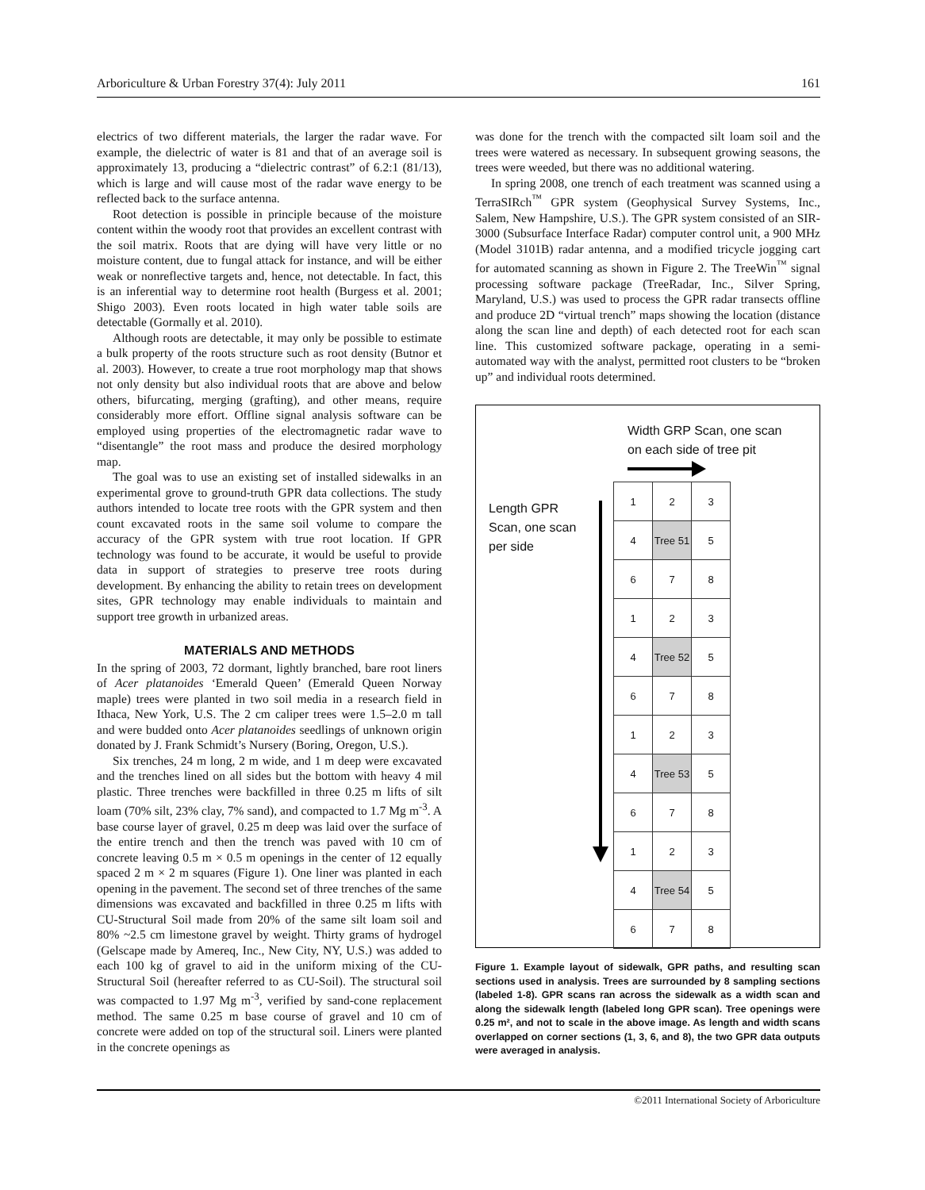Arboriculture & Urban Forestry 37(4): July 2011 161
electrics of two different materials, the larger the radar wave. For example, the dielectric of water is 81 and that of an average soil is approximately 13, producing a “dielectric contrast” of 6.2:1 (81/13), which is large and will cause most of the radar wave energy to be reflected back to the surface antenna.
Root detection is possible in principle because of the moisture content within the woody root that provides an excellent contrast with the soil matrix. Roots that are dying will have very little or no moisture content, due to fungal attack for instance, and will be either weak or nonreflective targets and, hence, not detectable. In fact, this is an inferential way to determine root health (Burgess et al. 2001; Shigo 2003). Even roots located in high water table soils are detectable (Gormally et al. 2010).
Although roots are detectable, it may only be possible to estimate a bulk property of the roots structure such as root density (Butnor et al. 2003). However, to create a true root morphology map that shows not only density but also individual roots that are above and below others, bifurcating, merging (grafting), and other means, require considerably more effort. Offline signal analysis software can be employed using properties of the electromagnetic radar wave to “disentangle” the root mass and produce the desired morphology map.
The goal was to use an existing set of installed sidewalks in an experimental grove to ground-truth GPR data collections. The study authors intended to locate tree roots with the GPR system and then count excavated roots in the same soil volume to compare the accuracy of the GPR system with true root location. If GPR technology was found to be accurate, it would be useful to provide data in support of strategies to preserve tree roots during development. By enhancing the ability to retain trees on development sites, GPR technology may enable individuals to maintain and support tree growth in urbanized areas.
MATERIALS AND METHODS
In the spring of 2003, 72 dormant, lightly branched, bare root liners of Acer platanoides ‘Emerald Queen’ (Emerald Queen Norway maple) trees were planted in two soil media in a research field in Ithaca, New York, U.S. The 2 cm caliper trees were 1.5–2.0 m tall and were budded onto Acer platanoides seedlings of unknown origin donated by J. Frank Schmidt’s Nursery (Boring, Oregon, U.S.).
Six trenches, 24 m long, 2 m wide, and 1 m deep were excavated and the trenches lined on all sides but the bottom with heavy 4 mil plastic. Three trenches were backfilled in three 0.25 m lifts of silt loam (70% silt, 23% clay, 7% sand), and compacted to 1.7 Mg m<sup>-3</sup>. A base course layer of gravel, 0.25 m deep was laid over the surface of the entire trench and then the trench was paved with 10 cm of concrete leaving 0.5 m × 0.5 m openings in the center of 12 equally spaced 2 m × 2 m squares (Figure 1). One liner was planted in each opening in the pavement. The second set of three trenches of the same dimensions was excavated and backfilled in three 0.25 m lifts with CU-Structural Soil made from 20% of the same silt loam soil and 80% ~2.5 cm limestone gravel by weight. Thirty grams of hydrogel (Gelscape made by Amereq, Inc., New City, NY, U.S.) was added to each 100 kg of gravel to aid in the uniform mixing of the CU-Structural Soil (hereafter referred to as CU-Soil). The structural soil was compacted to 1.97 Mg m<sup>-3</sup>, verified by sand-cone replacement method. The same 0.25 m base course of gravel and 10 cm of concrete were added on top of the structural soil. Liners were planted in the concrete openings as
was done for the trench with the compacted silt loam soil and the trees were watered as necessary. In subsequent growing seasons, the trees were weeded, but there was no additional watering.
In spring 2008, one trench of each treatment was scanned using a TerraSIRch<sup>™</sup> GPR system (Geophysical Survey Systems, Inc., Salem, New Hampshire, U.S.). The GPR system consisted of an SIR-3000 (Subsurface Interface Radar) computer control unit, a 900 MHz (Model 3101B) radar antenna, and a modified tricycle jogging cart for automated scanning as shown in Figure 2. The TreeWin<sup>™</sup> signal processing software package (TreeRadar, Inc., Silver Spring, Maryland, U.S.) was used to process the GPR radar transects offline and produce 2D “virtual trench” maps showing the location (distance along the scan line and depth) of each detected root for each scan line. This customized software package, operating in a semi-automated way with the analyst, permitted root clusters to be “broken up” and individual roots determined.
Width GRP Scan, one scan
on each side of tree pit
Length GPR
Scan, one scan
per side
| 1 | 2 | 3 |
| 4 | Tree 51 | 5 |
| 6 | 7 | 8 |
| 1 | 2 | 3 |
| 4 | Tree 52 | 5 |
| 6 | 7 | 8 |
| 1 | 2 | 3 |
| 4 | Tree 53 | 5 |
| 6 | 7 | 8 |
| 1 | 2 | 3 |
| 4 | Tree 54 | 5 |
| 6 | 7 | 8 |
Figure 1. Example layout of sidewalk, GPR paths, and resulting scan sections used in analysis. Trees are surrounded by 8 sampling sections (labeled 1-8). GPR scans ran across the sidewalk as a width scan and along the sidewalk length (labeled long GPR scan). Tree openings were 0.25 m², and not to scale in the above image. As length and width scans overlapped on corner sections (1, 3, 6, and 8), the two GPR data outputs were averaged in analysis.
©2011 International Society of Arboriculture